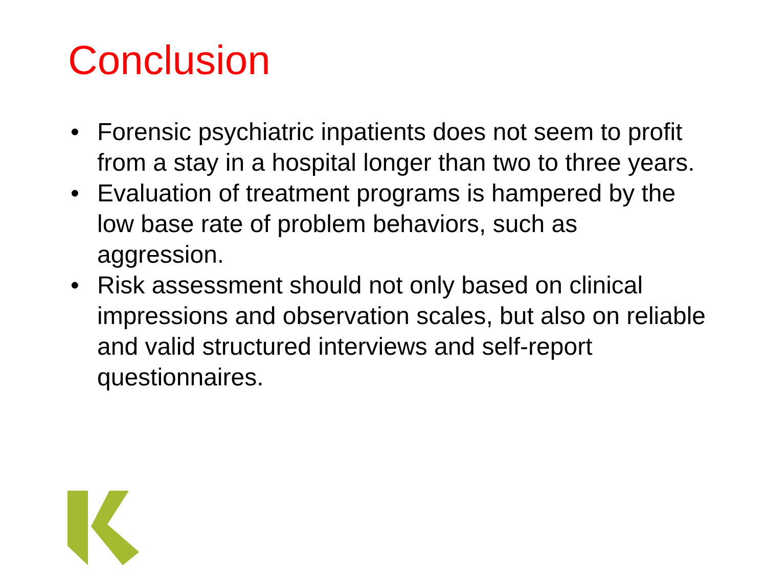Conclusion
• Forensic psychiatric inpatients does not seem to profit from a stay in a hospital longer than two to three years.
• Evaluation of treatment programs is hampered by the low base rate of problem behaviors, such as aggression.
• Risk assessment should not only based on clinical impressions and observation scales, but also on reliable and valid structured interviews and self-report questionnaires.